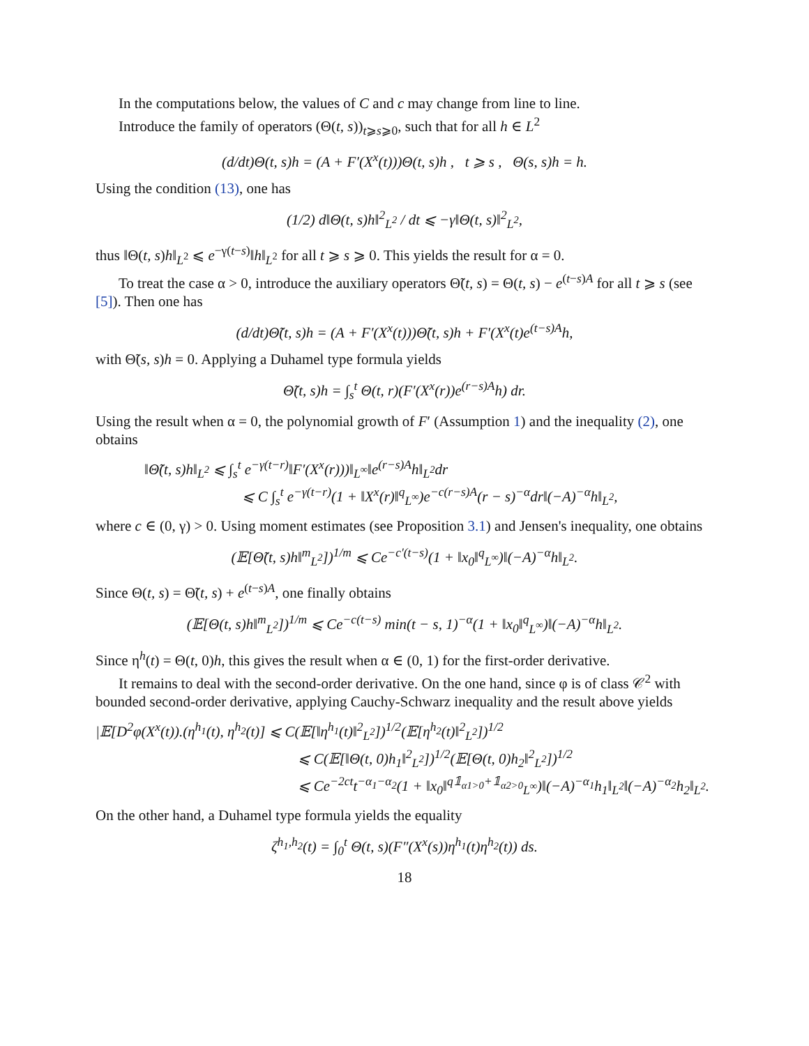In the computations below, the values of C and c may change from line to line.
Introduce the family of operators (Θ(t, s))<sub>t⩾s⩾0</sub>, such that for all h ∈ L<sup>2</sup>
(d/dt)Θ(t, s)h = (A + F′(X<sup>x</sup>(t)))Θ(t, s)h , t ⩾ s , Θ(s, s)h = h.
Using the condition (13), one has
(1/2) d‖Θ(t, s)h‖<sup>2</sup><sub>L<sup>2</sup></sub> / dt ⩽ −γ‖Θ(t, s)‖<sup>2</sup><sub>L<sup>2</sup></sub>,
thus ‖Θ(t, s)h‖<sub>L<sup>2</sup></sub> ⩽ e<sup>−γ(t−s)</sup>‖h‖<sub>L<sup>2</sup></sub> for all t ⩾ s ⩾ 0. This yields the result for α = 0.
To treat the case α > 0, introduce the auxiliary operators Θ̃(t, s) = Θ(t, s) − e<sup>(t−s)A</sup> for all t ⩾ s (see [5]). Then one has
(d/dt)Θ̃(t, s)h = (A + F′(X<sup>x</sup>(t)))Θ̃(t, s)h + F′(X<sup>x</sup>(t)e<sup>(t−s)A</sup>h,
with Θ̃(s, s)h = 0. Applying a Duhamel type formula yields
Θ̃(t, s)h = ∫<sub>s</sub><sup>t</sup> Θ(t, r)(F′(X<sup>x</sup>(r))e<sup>(r−s)A</sup>h) dr.
Using the result when α = 0, the polynomial growth of F′ (Assumption 1) and the inequality (2), one obtains
‖Θ̃(t, s)h‖<sub>L<sup>2</sup></sub> ⩽ ∫<sub>s</sub><sup>t</sup> e<sup>−γ(t−r)</sup>‖F′(X<sup>x</sup>(r)))‖<sub>L<sup>∞</sup></sub>‖e<sup>(r−s)A</sup>h‖<sub>L<sup>2</sup></sub>dr
⩽ C ∫<sub>s</sub><sup>t</sup> e<sup>−γ(t−r)</sup>(1 + ‖X<sup>x</sup>(r)‖<sup>q</sup><sub>L<sup>∞</sup></sub>)e<sup>−c(r−s)A</sup>(r − s)<sup>−α</sup>dr‖(−A)<sup>−α</sup>h‖<sub>L<sup>2</sup></sub>,
where c ∈ (0, γ) > 0. Using moment estimates (see Proposition 3.1) and Jensen's inequality, one obtains
(𝔼[Θ̃(t, s)h‖<sup>m</sup><sub>L<sup>2</sup></sub>])<sup>1/m</sup> ⩽ Ce<sup>−c′(t−s)</sup>(1 + ‖x<sub>0</sub>‖<sup>q</sup><sub>L<sup>∞</sup></sub>)‖(−A)<sup>−α</sup>h‖<sub>L<sup>2</sup></sub>.
Since Θ(t, s) = Θ̃(t, s) + e<sup>(t−s)A</sup>, one finally obtains
(𝔼[Θ(t, s)h‖<sup>m</sup><sub>L<sup>2</sup></sub>])<sup>1/m</sup> ⩽ Ce<sup>−c(t−s)</sup> min(t − s, 1)<sup>−α</sup>(1 + ‖x<sub>0</sub>‖<sup>q</sup><sub>L<sup>∞</sup></sub>)‖(−A)<sup>−α</sup>h‖<sub>L<sup>2</sup></sub>.
Since η<sup>h</sup>(t) = Θ(t, 0)h, this gives the result when α ∈ (0, 1) for the first-order derivative.
It remains to deal with the second-order derivative. On the one hand, since φ is of class 𝒞<sup>2</sup> with bounded second-order derivative, applying Cauchy-Schwarz inequality and the result above yields
|𝔼[D<sup>2</sup>φ(X<sup>x</sup>(t)).(η<sup>h<sub>1</sub></sup>(t), η<sup>h<sub>2</sub></sup>(t)] ⩽ C(𝔼[‖η<sup>h<sub>1</sub></sup>(t)‖<sup>2</sup><sub>L<sup>2</sup></sub>])<sup>1/2</sup>(𝔼[η<sup>h<sub>2</sub></sup>(t)‖<sup>2</sup><sub>L<sup>2</sup></sub>])<sup>1/2</sup>
⩽ C(𝔼[‖Θ(t, 0)h<sub>1</sub>‖<sup>2</sup><sub>L<sup>2</sup></sub>])<sup>1/2</sup>(𝔼[Θ(t, 0)h<sub>2</sub>‖<sup>2</sup><sub>L<sup>2</sup></sub>])<sup>1/2</sup>
⩽ Ce<sup>−2ct</sup>t<sup>−α<sub>1</sub>−α<sub>2</sub></sup>(1 + ‖x<sub>0</sub>‖<sup>q𝟙<sub>α1>0</sub>+𝟙<sub>α2>0</sub></sup><sub>L<sup>∞</sup></sub>)‖(−A)<sup>−α<sub>1</sub></sup>h<sub>1</sub>‖<sub>L<sup>2</sup></sub>‖(−A)<sup>−α<sub>2</sub></sup>h<sub>2</sub>‖<sub>L<sup>2</sup></sub>.
On the other hand, a Duhamel type formula yields the equality
ζ<sup>h<sub>1</sub>,h<sub>2</sub></sup>(t) = ∫<sub>0</sub><sup>t</sup> Θ(t, s)(F″(X<sup>x</sup>(s))η<sup>h<sub>1</sub></sup>(t)η<sup>h<sub>2</sub></sup>(t)) ds.
18